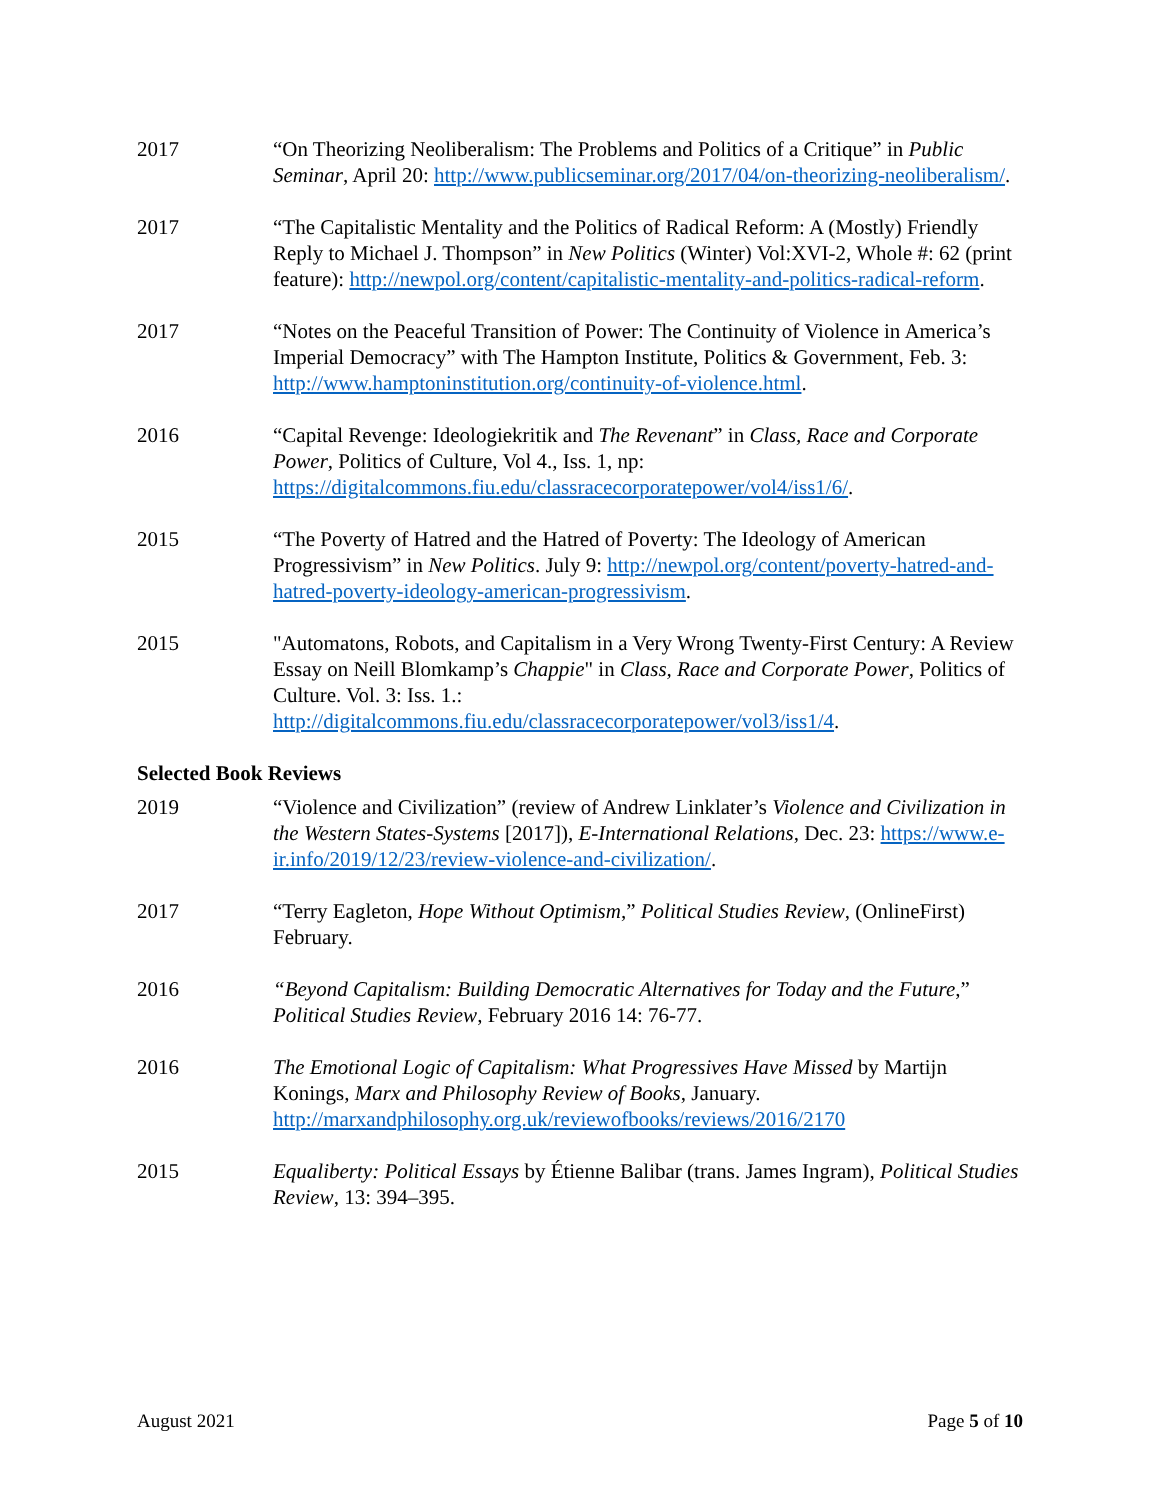2017 “On Theorizing Neoliberalism: The Problems and Politics of a Critique” in Public Seminar, April 20: http://www.publicseminar.org/2017/04/on-theorizing-neoliberalism/.
2017 “The Capitalistic Mentality and the Politics of Radical Reform: A (Mostly) Friendly Reply to Michael J. Thompson” in New Politics (Winter) Vol:XVI-2, Whole #: 62 (print feature): http://newpol.org/content/capitalistic-mentality-and-politics-radical-reform.
2017 “Notes on the Peaceful Transition of Power: The Continuity of Violence in America’s Imperial Democracy” with The Hampton Institute, Politics & Government, Feb. 3: http://www.hamptoninstitution.org/continuity-of-violence.html.
2016 “Capital Revenge: Ideologiekritik and The Revenant” in Class, Race and Corporate Power, Politics of Culture, Vol 4., Iss. 1, np: https://digitalcommons.fiu.edu/classracecorporatepower/vol4/iss1/6/.
2015 “The Poverty of Hatred and the Hatred of Poverty: The Ideology of American Progressivism” in New Politics. July 9: http://newpol.org/content/poverty-hatred-and-hatred-poverty-ideology-american-progressivism.
2015 "Automatons, Robots, and Capitalism in a Very Wrong Twenty-First Century: A Review Essay on Neill Blomkamp’s Chappie" in Class, Race and Corporate Power, Politics of Culture. Vol. 3: Iss. 1.: http://digitalcommons.fiu.edu/classracecorporatepower/vol3/iss1/4.
Selected Book Reviews
2019 “Violence and Civilization” (review of Andrew Linklater’s Violence and Civilization in the Western States-Systems [2017]), E-International Relations, Dec. 23: https://www.e-ir.info/2019/12/23/review-violence-and-civilization/.
2017 “Terry Eagleton, Hope Without Optimism,” Political Studies Review, (OnlineFirst) February.
2016 “Beyond Capitalism: Building Democratic Alternatives for Today and the Future,” Political Studies Review, February 2016 14: 76-77.
2016 The Emotional Logic of Capitalism: What Progressives Have Missed by Martijn Konings, Marx and Philosophy Review of Books, January. http://marxandphilosophy.org.uk/reviewofbooks/reviews/2016/2170
2015 Equaliberty: Political Essays by Étienne Balibar (trans. James Ingram), Political Studies Review, 13: 394–395.
August 2021 Page 5 of 10